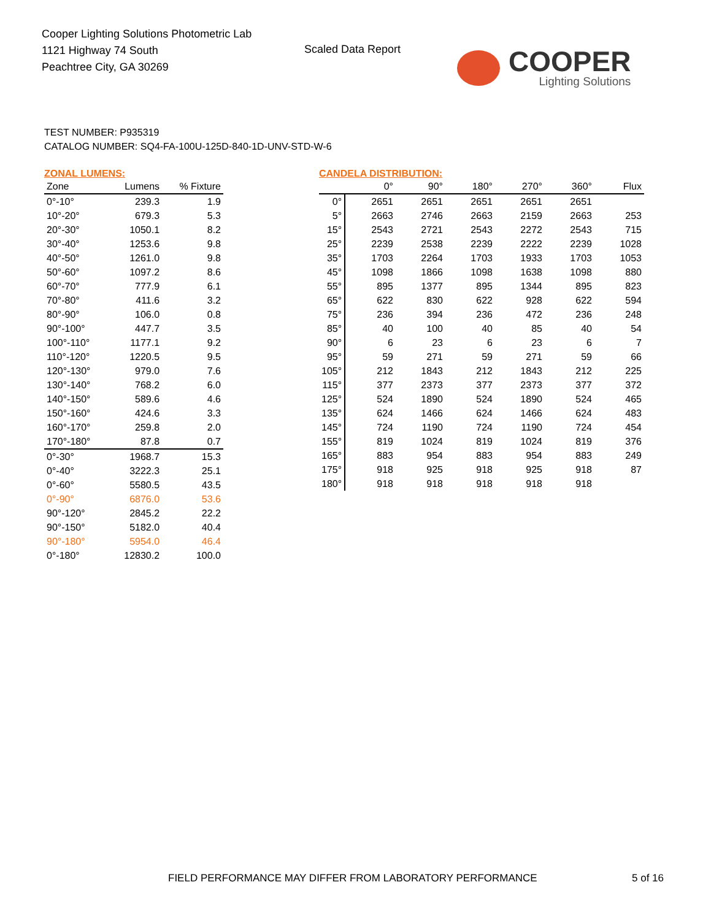Cooper Lighting Solutions Photometric Lab
1121 Highway 74 South
Peachtree City, GA 30269
Scaled Data Report
COOPER
Lighting Solutions
TEST NUMBER: P935319
CATALOG NUMBER: SQ4-FA-100U-125D-840-1D-UNV-STD-W-6
ZONAL LUMENS:
| Zone | Lumens | % Fixture |
| --- | --- | --- |
| 0°-10° | 239.3 | 1.9 |
| 10°-20° | 679.3 | 5.3 |
| 20°-30° | 1050.1 | 8.2 |
| 30°-40° | 1253.6 | 9.8 |
| 40°-50° | 1261.0 | 9.8 |
| 50°-60° | 1097.2 | 8.6 |
| 60°-70° | 777.9 | 6.1 |
| 70°-80° | 411.6 | 3.2 |
| 80°-90° | 106.0 | 0.8 |
| 90°-100° | 447.7 | 3.5 |
| 100°-110° | 1177.1 | 9.2 |
| 110°-120° | 1220.5 | 9.5 |
| 120°-130° | 979.0 | 7.6 |
| 130°-140° | 768.2 | 6.0 |
| 140°-150° | 589.6 | 4.6 |
| 150°-160° | 424.6 | 3.3 |
| 160°-170° | 259.8 | 2.0 |
| 170°-180° | 87.8 | 0.7 |
| 0°-30° | 1968.7 | 15.3 |
| 0°-40° | 3222.3 | 25.1 |
| 0°-60° | 5580.5 | 43.5 |
| 0°-90° | 6876.0 | 53.6 |
| 90°-120° | 2845.2 | 22.2 |
| 90°-150° | 5182.0 | 40.4 |
| 90°-180° | 5954.0 | 46.4 |
| 0°-180° | 12830.2 | 100.0 |
CANDELA DISTRIBUTION:
| | 0° | 90° | 180° | 270° | 360° | Flux |
| --- | --- | --- | --- | --- | --- | --- |
| 0° | 2651 | 2651 | 2651 | 2651 | 2651 | |
| 5° | 2663 | 2746 | 2663 | 2159 | 2663 | 253 |
| 15° | 2543 | 2721 | 2543 | 2272 | 2543 | 715 |
| 25° | 2239 | 2538 | 2239 | 2222 | 2239 | 1028 |
| 35° | 1703 | 2264 | 1703 | 1933 | 1703 | 1053 |
| 45° | 1098 | 1866 | 1098 | 1638 | 1098 | 880 |
| 55° | 895 | 1377 | 895 | 1344 | 895 | 823 |
| 65° | 622 | 830 | 622 | 928 | 622 | 594 |
| 75° | 236 | 394 | 236 | 472 | 236 | 248 |
| 85° | 40 | 100 | 40 | 85 | 40 | 54 |
| 90° | 6 | 23 | 6 | 23 | 6 | 7 |
| 95° | 59 | 271 | 59 | 271 | 59 | 66 |
| 105° | 212 | 1843 | 212 | 1843 | 212 | 225 |
| 115° | 377 | 2373 | 377 | 2373 | 377 | 372 |
| 125° | 524 | 1890 | 524 | 1890 | 524 | 465 |
| 135° | 624 | 1466 | 624 | 1466 | 624 | 483 |
| 145° | 724 | 1190 | 724 | 1190 | 724 | 454 |
| 155° | 819 | 1024 | 819 | 1024 | 819 | 376 |
| 165° | 883 | 954 | 883 | 954 | 883 | 249 |
| 175° | 918 | 925 | 918 | 925 | 918 | 87 |
| 180° | 918 | 918 | 918 | 918 | 918 | |
FIELD PERFORMANCE MAY DIFFER FROM LABORATORY PERFORMANCE
5 of 16